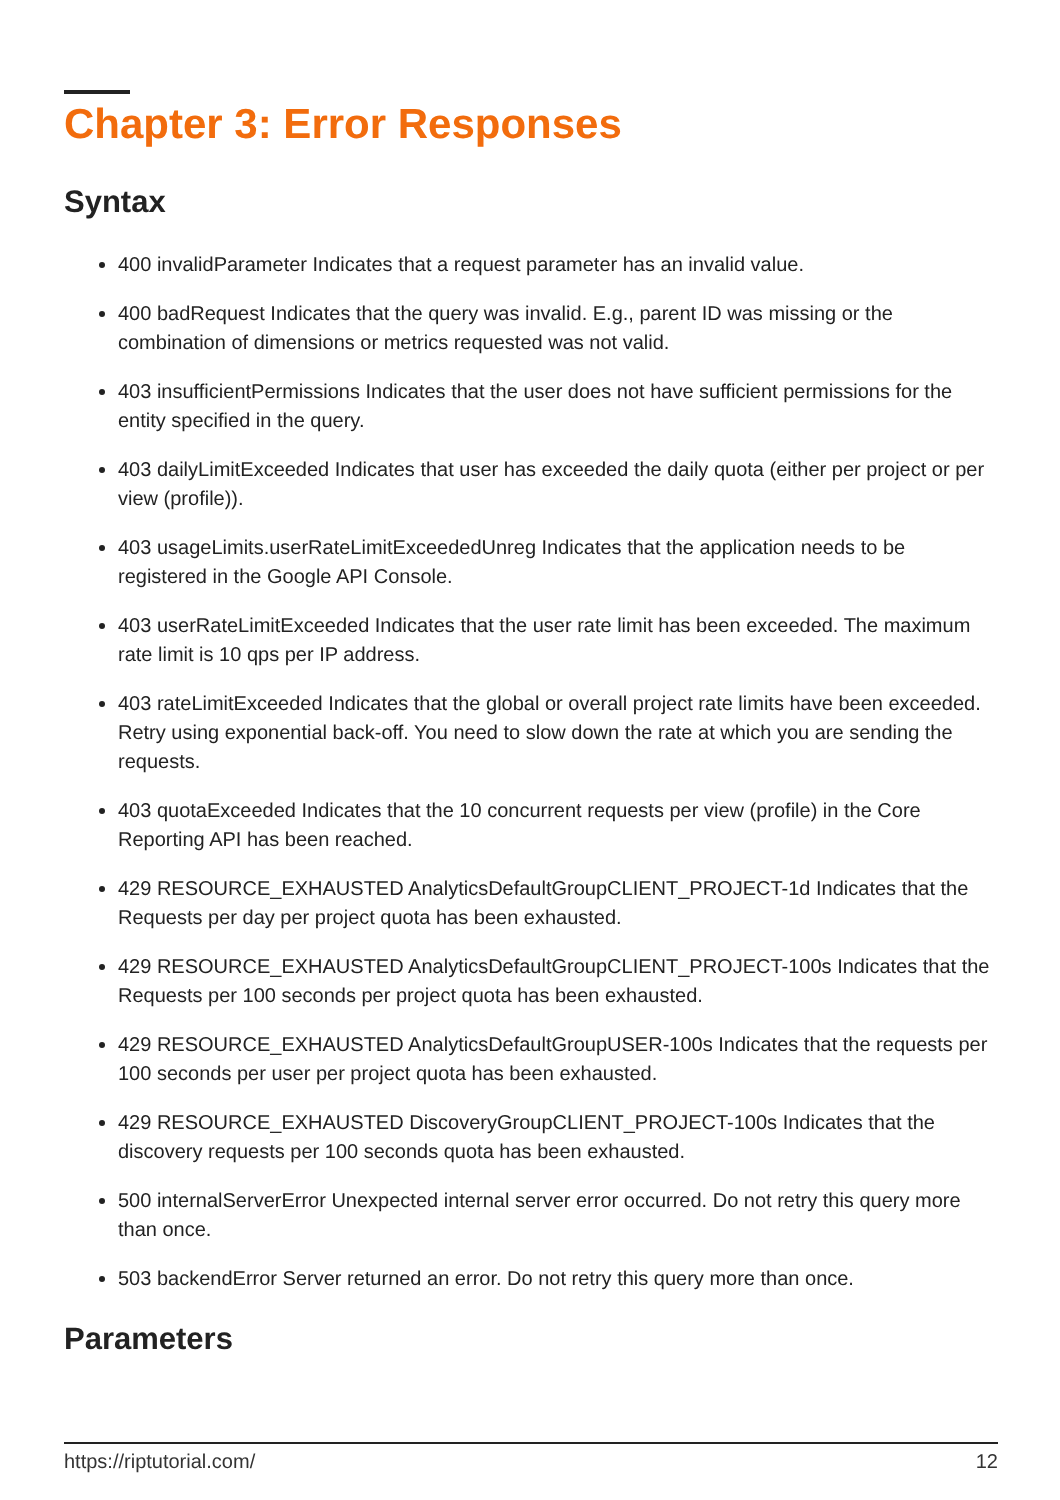Chapter 3: Error Responses
Syntax
400 invalidParameter Indicates that a request parameter has an invalid value.
400 badRequest Indicates that the query was invalid. E.g., parent ID was missing or the combination of dimensions or metrics requested was not valid.
403 insufficientPermissions Indicates that the user does not have sufficient permissions for the entity specified in the query.
403 dailyLimitExceeded Indicates that user has exceeded the daily quota (either per project or per view (profile)).
403 usageLimits.userRateLimitExceededUnreg Indicates that the application needs to be registered in the Google API Console.
403 userRateLimitExceeded Indicates that the user rate limit has been exceeded. The maximum rate limit is 10 qps per IP address.
403 rateLimitExceeded Indicates that the global or overall project rate limits have been exceeded. Retry using exponential back-off. You need to slow down the rate at which you are sending the requests.
403 quotaExceeded Indicates that the 10 concurrent requests per view (profile) in the Core Reporting API has been reached.
429 RESOURCE_EXHAUSTED AnalyticsDefaultGroupCLIENT_PROJECT-1d Indicates that the Requests per day per project quota has been exhausted.
429 RESOURCE_EXHAUSTED AnalyticsDefaultGroupCLIENT_PROJECT-100s Indicates that the Requests per 100 seconds per project quota has been exhausted.
429 RESOURCE_EXHAUSTED AnalyticsDefaultGroupUSER-100s Indicates that the requests per 100 seconds per user per project quota has been exhausted.
429 RESOURCE_EXHAUSTED DiscoveryGroupCLIENT_PROJECT-100s Indicates that the discovery requests per 100 seconds quota has been exhausted.
500 internalServerError Unexpected internal server error occurred. Do not retry this query more than once.
503 backendError Server returned an error. Do not retry this query more than once.
Parameters
https://riptutorial.com/ 12